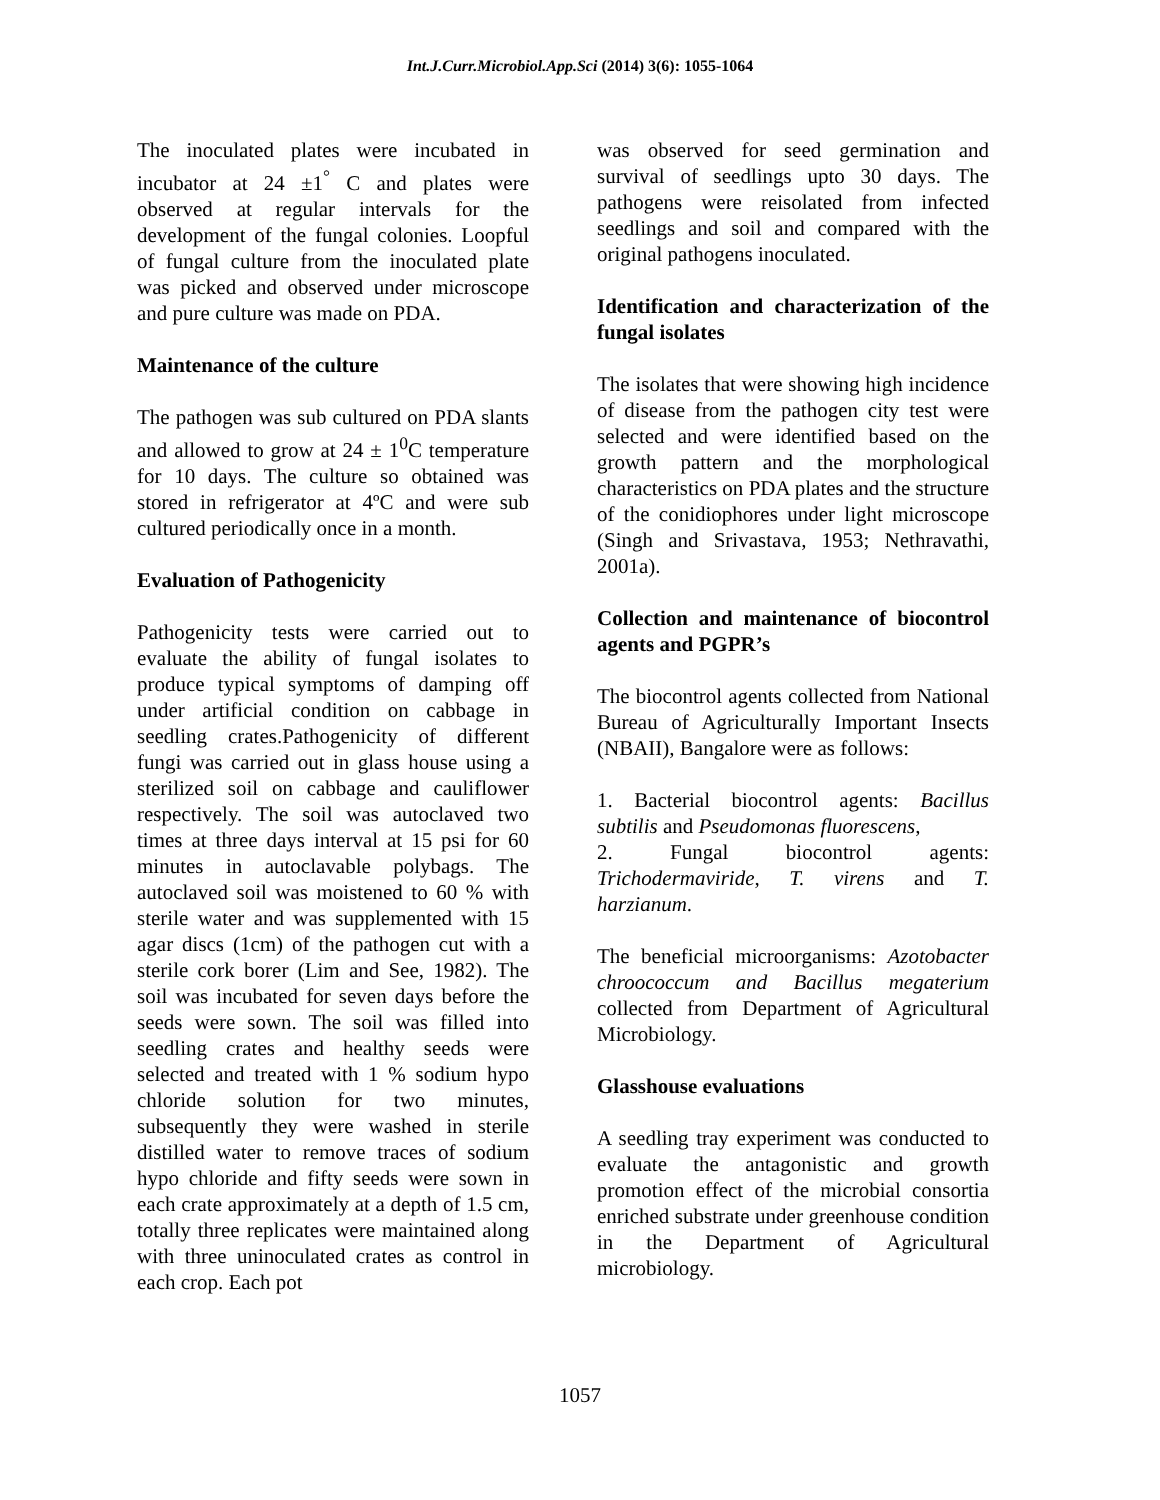Int.J.Curr.Microbiol.App.Sci (2014) 3(6): 1055-1064
The inoculated plates were incubated in incubator at 24 ±1<sup>°</sup> C and plates were observed at regular intervals for the development of the fungal colonies. Loopful of fungal culture from the inoculated plate was picked and observed under microscope and pure culture was made on PDA.
Maintenance of the culture
The pathogen was sub cultured on PDA slants and allowed to grow at 24 ± 1<sup>0</sup>C temperature for 10 days. The culture so obtained was stored in refrigerator at 4ºC and were sub cultured periodically once in a month.
Evaluation of Pathogenicity
Pathogenicity tests were carried out to evaluate the ability of fungal isolates to produce typical symptoms of damping off under artificial condition on cabbage in seedling crates.Pathogenicity of different fungi was carried out in glass house using a sterilized soil on cabbage and cauliflower respectively. The soil was autoclaved two times at three days interval at 15 psi for 60 minutes in autoclavable polybags. The autoclaved soil was moistened to 60 % with sterile water and was supplemented with 15 agar discs (1cm) of the pathogen cut with a sterile cork borer (Lim and See, 1982). The soil was incubated for seven days before the seeds were sown. The soil was filled into seedling crates and healthy seeds were selected and treated with 1 % sodium hypo chloride solution for two minutes, subsequently they were washed in sterile distilled water to remove traces of sodium hypo chloride and fifty seeds were sown in each crate approximately at a depth of 1.5 cm, totally three replicates were maintained along with three uninoculated crates as control in each crop. Each pot
was observed for seed germination and survival of seedlings upto 30 days. The pathogens were reisolated from infected seedlings and soil and compared with the original pathogens inoculated.
Identification and characterization of the fungal isolates
The isolates that were showing high incidence of disease from the pathogen city test were selected and were identified based on the growth pattern and the morphological characteristics on PDA plates and the structure of the conidiophores under light microscope (Singh and Srivastava, 1953; Nethravathi, 2001a).
Collection and maintenance of biocontrol agents and PGPR’s
The biocontrol agents collected from National Bureau of Agriculturally Important Insects (NBAII), Bangalore were as follows:
1. Bacterial biocontrol agents: Bacillus subtilis and Pseudomonas fluorescens,
2. Fungal biocontrol agents: Trichodermaviride, T. virens and T. harzianum.
The beneficial microorganisms: Azotobacter chroococcum and Bacillus megaterium collected from Department of Agricultural Microbiology.
Glasshouse evaluations
A seedling tray experiment was conducted to evaluate the antagonistic and growth promotion effect of the microbial consortia enriched substrate under greenhouse condition in the Department of Agricultural microbiology.
1057